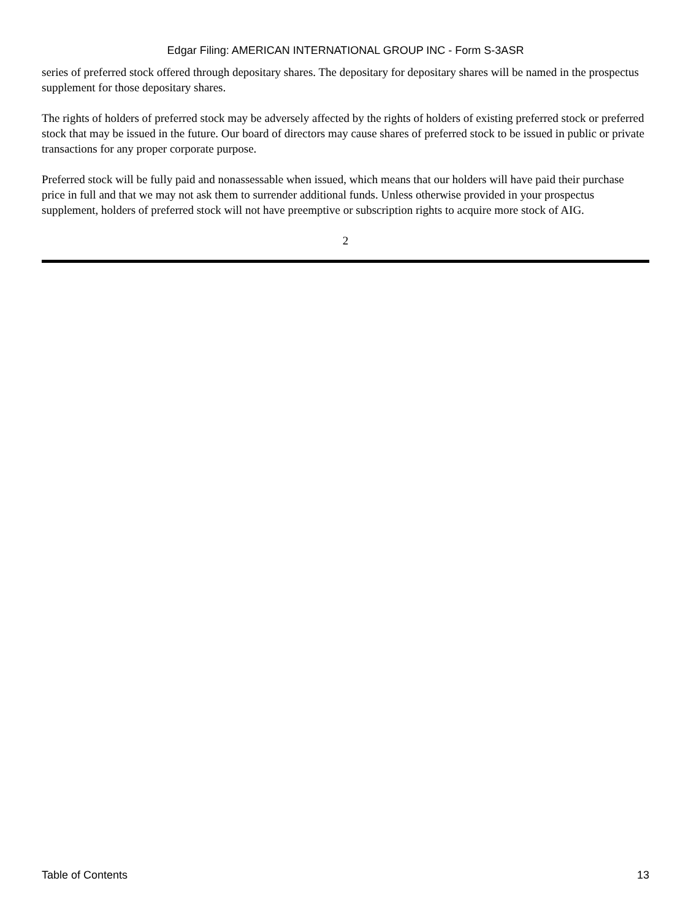Edgar Filing: AMERICAN INTERNATIONAL GROUP INC - Form S-3ASR
series of preferred stock offered through depositary shares. The depositary for depositary shares will be named in the prospectus supplement for those depositary shares.
The rights of holders of preferred stock may be adversely affected by the rights of holders of existing preferred stock or preferred stock that may be issued in the future. Our board of directors may cause shares of preferred stock to be issued in public or private transactions for any proper corporate purpose.
Preferred stock will be fully paid and nonassessable when issued, which means that our holders will have paid their purchase price in full and that we may not ask them to surrender additional funds. Unless otherwise provided in your prospectus supplement, holders of preferred stock will not have preemptive or subscription rights to acquire more stock of AIG.
2
Table of Contents 13